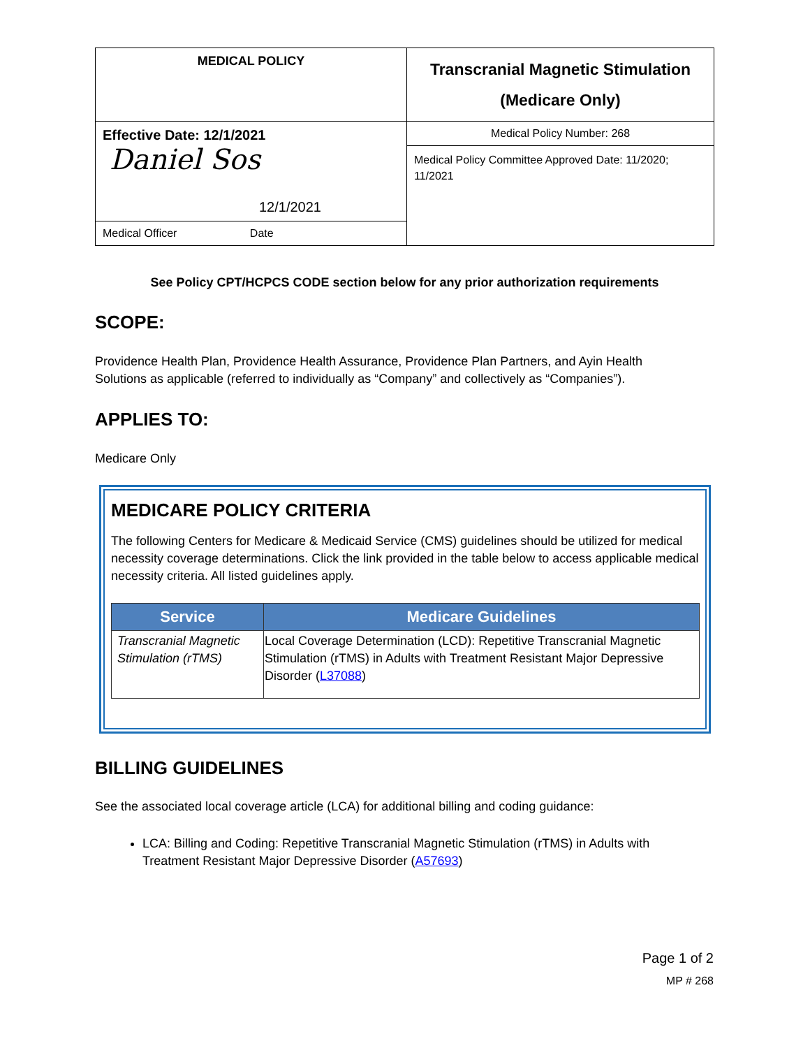| MEDICAL POLICY | Transcranial Magnetic Stimulation (Medicare Only) |
| Effective Date: 12/1/2021 Daniel Sos 12/1/2021 | Medical Policy Number: 268 |
| | Medical Policy Committee Approved Date: 11/2020; 11/2021 |
| Medical Officer Date | |
See Policy CPT/HCPCS CODE section below for any prior authorization requirements
SCOPE:
Providence Health Plan, Providence Health Assurance, Providence Plan Partners, and Ayin Health Solutions as applicable (referred to individually as “Company” and collectively as “Companies”).
APPLIES TO:
Medicare Only
MEDICARE POLICY CRITERIA
The following Centers for Medicare & Medicaid Service (CMS) guidelines should be utilized for medical necessity coverage determinations. Click the link provided in the table below to access applicable medical necessity criteria. All listed guidelines apply.
| Service | Medicare Guidelines |
| --- | --- |
| Transcranial Magnetic Stimulation (rTMS) | Local Coverage Determination (LCD): Repetitive Transcranial Magnetic Stimulation (rTMS) in Adults with Treatment Resistant Major Depressive Disorder ( L37088 ) |
BILLING GUIDELINES
See the associated local coverage article (LCA) for additional billing and coding guidance:
LCA: Billing and Coding: Repetitive Transcranial Magnetic Stimulation (rTMS) in Adults with Treatment Resistant Major Depressive Disorder (A57693)
Page 1 of 2
MP # 268